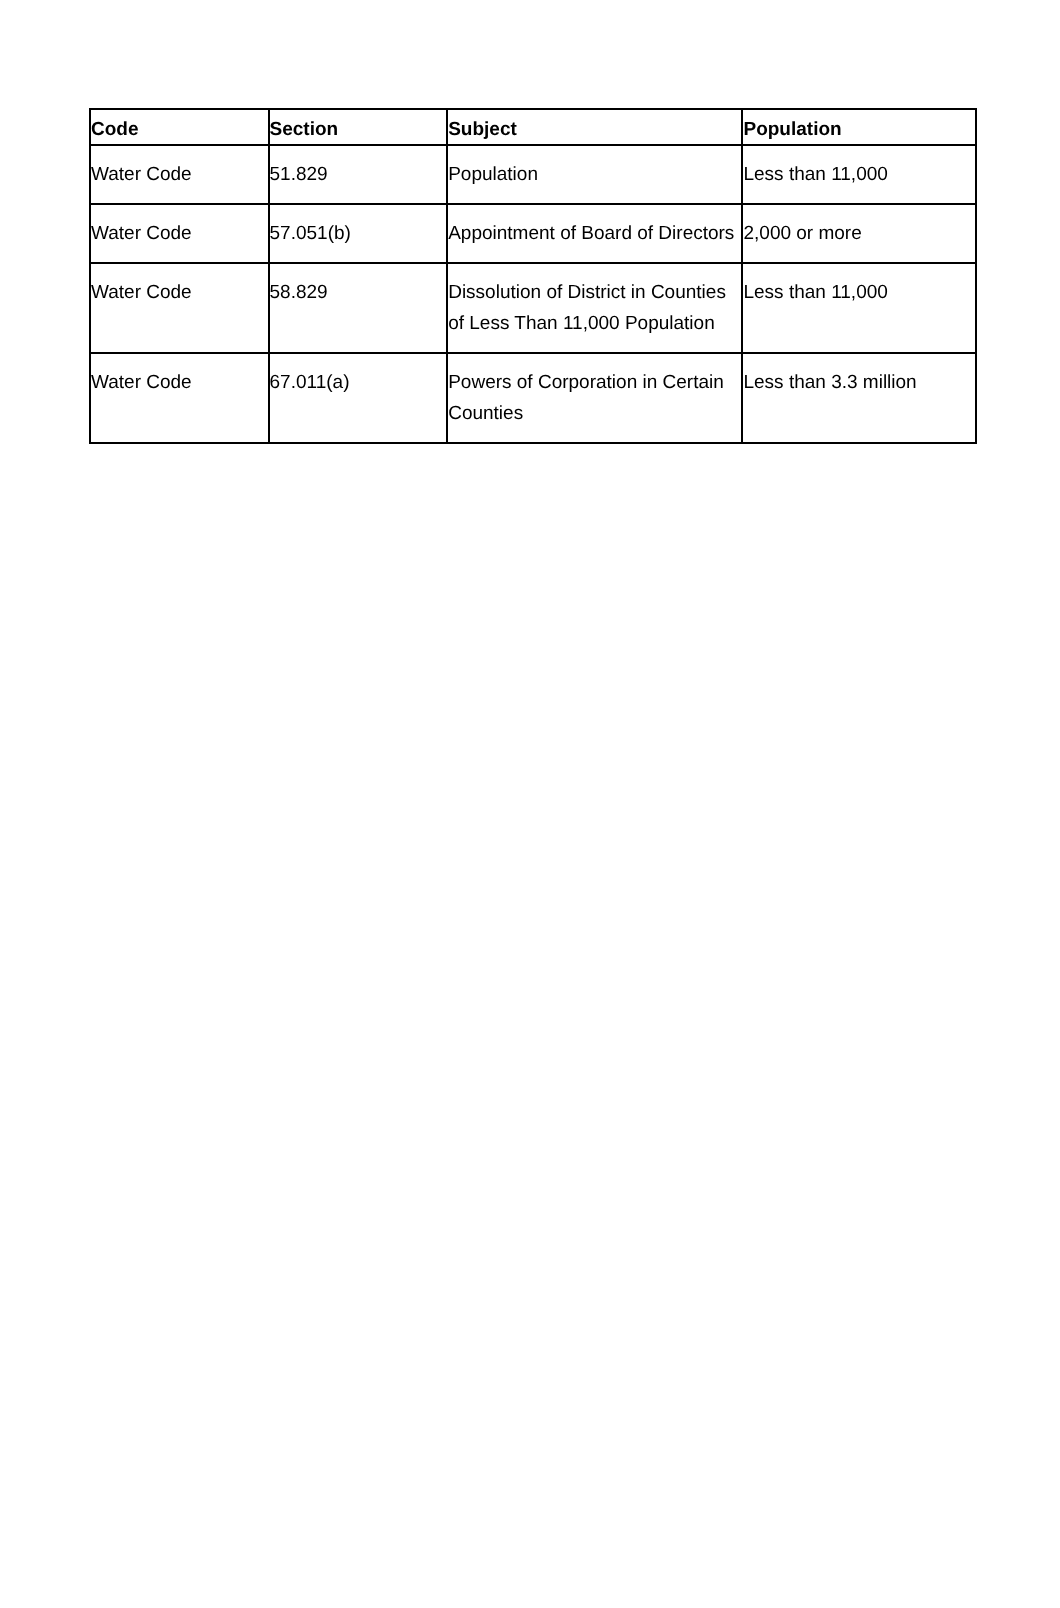| Code | Section | Subject | Population |
| --- | --- | --- | --- |
| Water Code | 51.829 | Population | Less than 11,000 |
| Water Code | 57.051(b) | Appointment of Board of Directors | 2,000 or more |
| Water Code | 58.829 | Dissolution of District in Counties of Less Than 11,000 Population | Less than 11,000 |
| Water Code | 67.011(a) | Powers of Corporation in Certain Counties | Less than 3.3 million |